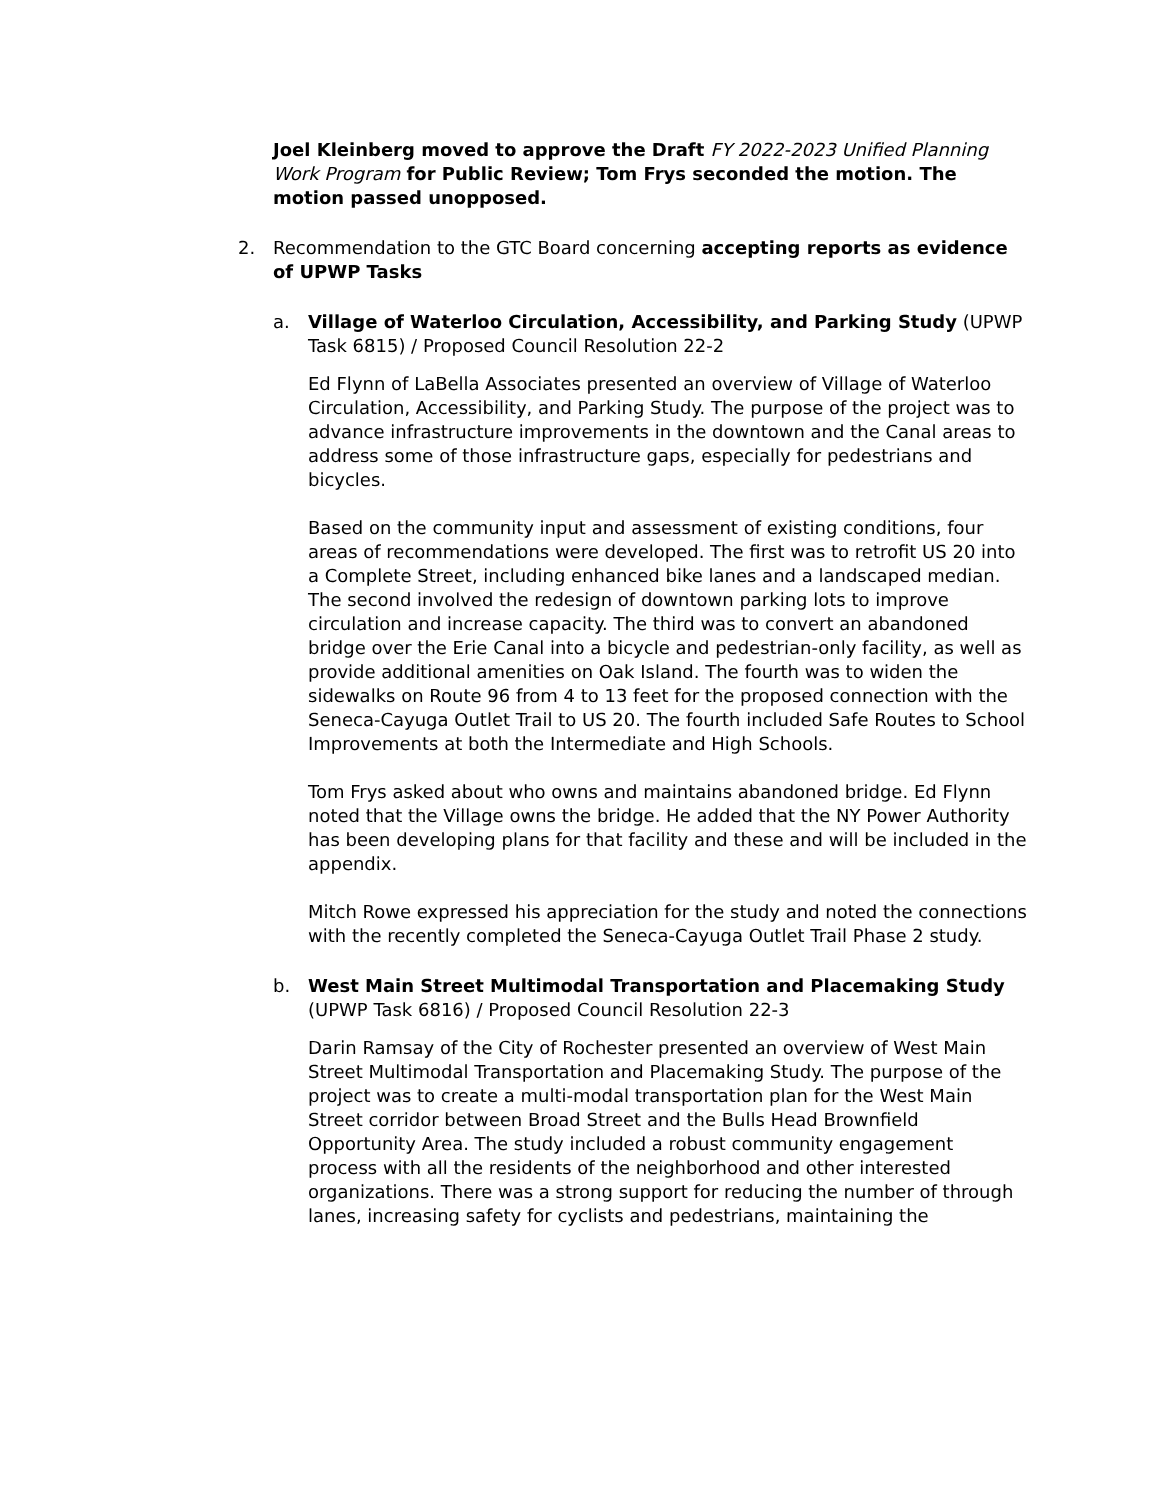Joel Kleinberg moved to approve the Draft FY 2022-2023 Unified Planning Work Program for Public Review; Tom Frys seconded the motion. The motion passed unopposed.
2. Recommendation to the GTC Board concerning accepting reports as evidence of UPWP Tasks
a. Village of Waterloo Circulation, Accessibility, and Parking Study (UPWP Task 6815) / Proposed Council Resolution 22-2
Ed Flynn of LaBella Associates presented an overview of Village of Waterloo Circulation, Accessibility, and Parking Study. The purpose of the project was to advance infrastructure improvements in the downtown and the Canal areas to address some of those infrastructure gaps, especially for pedestrians and bicycles.
Based on the community input and assessment of existing conditions, four areas of recommendations were developed. The first was to retrofit US 20 into a Complete Street, including enhanced bike lanes and a landscaped median. The second involved the redesign of downtown parking lots to improve circulation and increase capacity. The third was to convert an abandoned bridge over the Erie Canal into a bicycle and pedestrian-only facility, as well as provide additional amenities on Oak Island. The fourth was to widen the sidewalks on Route 96 from 4 to 13 feet for the proposed connection with the Seneca-Cayuga Outlet Trail to US 20. The fourth included Safe Routes to School Improvements at both the Intermediate and High Schools.
Tom Frys asked about who owns and maintains abandoned bridge. Ed Flynn noted that the Village owns the bridge. He added that the NY Power Authority has been developing plans for that facility and these and will be included in the appendix.
Mitch Rowe expressed his appreciation for the study and noted the connections with the recently completed the Seneca-Cayuga Outlet Trail Phase 2 study.
b. West Main Street Multimodal Transportation and Placemaking Study (UPWP Task 6816) / Proposed Council Resolution 22-3
Darin Ramsay of the City of Rochester presented an overview of West Main Street Multimodal Transportation and Placemaking Study. The purpose of the project was to create a multi-modal transportation plan for the West Main Street corridor between Broad Street and the Bulls Head Brownfield Opportunity Area. The study included a robust community engagement process with all the residents of the neighborhood and other interested organizations. There was a strong support for reducing the number of through lanes, increasing safety for cyclists and pedestrians, maintaining the